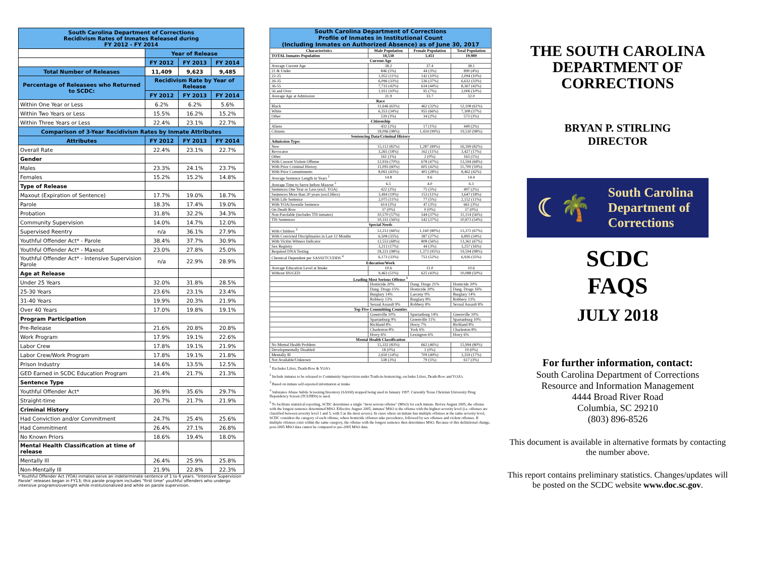| South Carolina Department of Corrections Recidivism Rates of Inmates Released during FY 2012 - FY 2014 | | | |
| --- | --- | --- | --- |
| | Year of Release | | |
| | FY 2012 | FY 2013 | FY 2014 |
| Total Number of Releases | 11,409 | 9,623 | 9,485 |
| Percentage of Releasees who Returned to SCDC: | Recidivism Rate by Year of Release | | |
| | FY 2012 | FY 2013 | FY 2014 |
| Within One Year or Less | 6.2% | 6.2% | 5.6% |
| Within Two Years or Less | 15.5% | 16.2% | 15.2% |
| Within Three Years or Less | 22.4% | 23.1% | 22.7% |
| Comparison of 3-Year Recidivism Rates by Inmate Attributes | | | |
| Attributes | FY 2012 | FY 2013 | FY 2014 |
| Overall Rate | 22.4% | 23.1% | 22.7% |
| Gender | | | |
| Males | 23.3% | 24.1% | 23.7% |
| Females | 15.2% | 15.2% | 14.8% |
| Type of Release | | | |
| Maxout (Expiration of Sentence) | 17.7% | 19.0% | 18.7% |
| Parole | 18.3% | 17.4% | 19.0% |
| Probation | 31.8% | 32.2% | 34.3% |
| Community Supervision | 14.0% | 14.7% | 12.0% |
| Supervised Reentry | n/a | 36.1% | 27.9% |
| Youthful Offender Act* - Parole | 38.4% | 37.7% | 30.9% |
| Youthful Offender Act* - Maxout | 23.0% | 27.8% | 25.0% |
| Youthful Offender Act* - Intensive Supervision Parole | n/a | 22.9% | 28.9% |
| Age at Release | | | |
| Under 25 Years | 32.0% | 31.8% | 28.5% |
| 25-30 Years | 23.6% | 23.1% | 23.4% |
| 31-40 Years | 19.9% | 20.3% | 21.9% |
| Over 40 Years | 17.0% | 19.8% | 19.1% |
| Program Participation | | | |
| Pre-Release | 21.6% | 20.8% | 20.8% |
| Work Program | 17.9% | 19.1% | 22.6% |
| Labor Crew | 17.8% | 19.1% | 21.9% |
| Labor Crew/Work Program | 17.8% | 19.1% | 21.8% |
| Prison Industry | 14.6% | 13.5% | 12.5% |
| GED Earned in SCDC Education Program | 21.4% | 21.7% | 21.3% |
| Sentence Type | | | |
| Youthful Offender Act* | 36.9% | 35.6% | 29.7% |
| Straight-time | 20.7% | 21.7% | 21.9% |
| Criminal History | | | |
| Had Conviction and/or Commitment | 24.7% | 25.4% | 25.6% |
| Had Commitment | 26.4% | 27.1% | 26.8% |
| No Known Priors | 18.6% | 19.4% | 18.0% |
| Mental Health Classification at time of release | | | |
| Mentally Ill | 26.4% | 25.9% | 25.8% |
| Non-Mentally Ill | 21.9% | 22.8% | 22.3% |
* Youthful Offender Act (YOA) inmates serve an indeterminate sentence of 1 to 6 years. "Intensive Supervision Parole" releases began in FY13; this parole program includes "first time" youthful offenders who undergo intensive programs/oversight while institutionalized and while on parole supervision.
| South Carolina Department of Corrections Profile of Inmates in Institutional Count (Including Inmates on Authorized Absence) as of June 30, 2017 | | | |
| --- | --- | --- | --- |
| Characteristics | Male Population | Female Population | Total Population |
| TOTAL Inmates Population | 18,538 | 1,451 | 19,989 |
| Current Age | | | |
| Average Current Age | 38.2 | 37.4 | 38.1 |
| 21 & Under | 846 (5%) | 44 (3%) | 890 (4%) |
| 22-25 | 1,952 (11%) | 142 (10%) | 2,094 (10%) |
| 26-35 | 6,096 (33%) | 536 (37%) | 6,632 (33%) |
| 36-55 | 7,733 (42%) | 634 (44%) | 8,367 (42%) |
| 56 and Over | 1,911 (10%) | 95 (7%) | 2,006 (10%) |
| Average Age at Admission | 31.9 | 33.7 | 32.0 |
| Race | | | |
| Black | 11,646 (63%) | 462 (32%) | 12,108 (61%) |
| White | 6,353 (34%) | 955 (66%) | 7,308 (37%) |
| Other | 539 (3%) | 34 (2%) | 573 (3%) |
| Citizenship | | | |
| Aliens | 432 (2%) | 17 (1%) | 449 (2%) |
| Citizens | 18,096 (98%) | 1,434 (99%) | 19,530 (98%) |
| Sentencing Data/Criminal History | | | |
| Admission Type: | | | |
| New | 15,112 (82%) | 1,287 (89%) | 16,399 (82%) |
| Revocator | 3,265 (18%) | 162 (11%) | 3,427 (17%) |
| Other | 161 (1%) | 2 (0%) | 163 (1%) |
| With Current Violent Offense | 12,916 (70%) | 678 (47%) | 13,594 (68%) |
| With Prior Criminal History | 11,095 (60%) | 605 (42%) | 11,700 (59%) |
| With Prior Commitments | 8,061 (43%) | 401 (28%) | 8,462 (42%) |
| Average Sentence Length in Years <sup>1</sup> | 14.8 | 9.6 | 14.4 |
| Average Time to Serve before Maxout <sup>2</sup> | 6.5 | 4.0 | 6.3 |
| Sentences One Year or Less (excl. YOA) | 422 (2%) | 75 (5%) | 497 (2%) |
| Sentences More than 20 years (excl.lifers) | 3,494 (19%) | 153 (11%) | 3,647 (18%) |
| With Life Sentence | 2,075 (11%) | 77 (5%) | 2,152 (11%) |
| With YOA/Juvenile Sentence | 614 (3%) | 47 (3%) | 661 (3%) |
| On Death Row | 37 (0%) | 0 (0%) | 37 (0%) |
| Non-Parolable (includes TIS inmates) | 10,570 (57%) | 544 (37%) | 11,114 (56%) |
| TIS Sentences | 10,331 (56%) | 542 (37%) | 10,873 (54%) |
| Special Needs | | | |
| With Children <sup>3</sup> | 12,212 (66%) | 1,160 (80%) | 13,372 (67%) |
| With Convicted Disciplinaries in Last 12 Months | 6,508 (35%) | 387 (27%) | 6,895 (34%) |
| With Victim Witness Indicator | 12,553 (68%) | 808 (56%) | 13,361 (67%) |
| Sex Registry | 3,213 (17%) | 44 (3%) | 3,257 (16%) |
| Required DNA Testing | 18,221 (98%) | 1,373 (95%) | 19,594 (98%) |
| Chemical Dependent per SASSI/TCUDDS <sup>4</sup> | 6,173 (33%) | 753 (52%) | 6,926 (35%) |
| Education/Work | | | |
| Average Education Level at Intake | 10.6 | 11.0 | 10.6 |
| Without HS/GED | 9,463 (51%) | 625 (43%) | 10,088 (50%) |
| Leading Most Serious Offense <sup>5</sup> | | | |
| | Homicide 20% | Dang. Drugs 21% | Homicide 20% |
| | Dang. Drugs 15% | Homicide 20% | Dang. Drugs 16% |
| | Burglary 14% | Larceny 9% | Burglary 14% |
| | Robbery 13% | Burglary 8% | Robbery 13% |
| | Sexual Assault 9% | Robbery 8% | Sexual Assault 8% |
| Top Five Committing Counties | | | |
| | Greenville 10% | Spartanburg 14% | Greenville 10% |
| | Spartanburg 9% | Greenville 11% | Spartanburg 10% |
| | Richland 8% | Horry 7% | Richland 8% |
| | Charleston 8% | York 6% | Charleston 8% |
| | Horry 6% | Lexington 6% | Horry 6% |
| Mental Health Classification | | | |
| No Mental Health Problem | 15,332 (83%) | 662 (46%) | 15,994 (80%) |
| Developmentally Disabled | 18 (0%) | 1 (0%) | 19 (0%) |
| Mentally Ill | 2,650 (14%) | 709 (49%) | 3,359 (17%) |
| Not Available/Unknown | 538 (3%) | 79 (5%) | 617 (3%) |
<sup>1</sup> Excludes Lifers, Death-Row & YOA's
<sup>2</sup> Include inmates to be released to Community Supervision under Truth-in-Sentencing, excludes Lifers, Death-Row and YOA's
<sup>3</sup> Based on inmate self-reported information at intake
<sup>4</sup> Substance Abuse Subtle Screening Inventory (SASSI) stopped being used in January 1997. Currently Texas Christian University Drug Dependency Screen (TCUDDS) is used.
<sup>5</sup> To facilitate statistical reporting, SCDC determines a single "most serious offense" (MSO) for each inmate. Before August 2005, the offense with the longest sentence determined MSO. Effective August 2005, inmates' MSO is the offense with the highest severity level (i.e. offenses are classified between severity level 1 and 5, with 5 as the most severe). In cases where an inmate has multiple offenses at the same severity level, SCDC considers the category of each offense, where homicide offenses take precedence, followed by sex offenses and violent offenses. If multiple offenses exist within the same category, the offense with the longest sentence then determines MSO. Because of this definitional change, post-2005 MSO data cannot be compared to pre-2005 MSO data.
THE SOUTH CAROLINA DEPARTMENT OF CORRECTIONS
BRYAN P. STIRLING
DIRECTOR
☾🌴 South Carolina
Department of
Corrections
SCDC
FAQS
JULY 2018
For further information, contact:
South Carolina Department of Corrections
Resource and Information Management
4444 Broad River Road
Columbia, SC 29210
(803) 896-8526
This document is available in alternative formats by contacting the number above.
This report contains preliminary statistics. Changes/updates will be posted on the SCDC website www.doc.sc.gov.